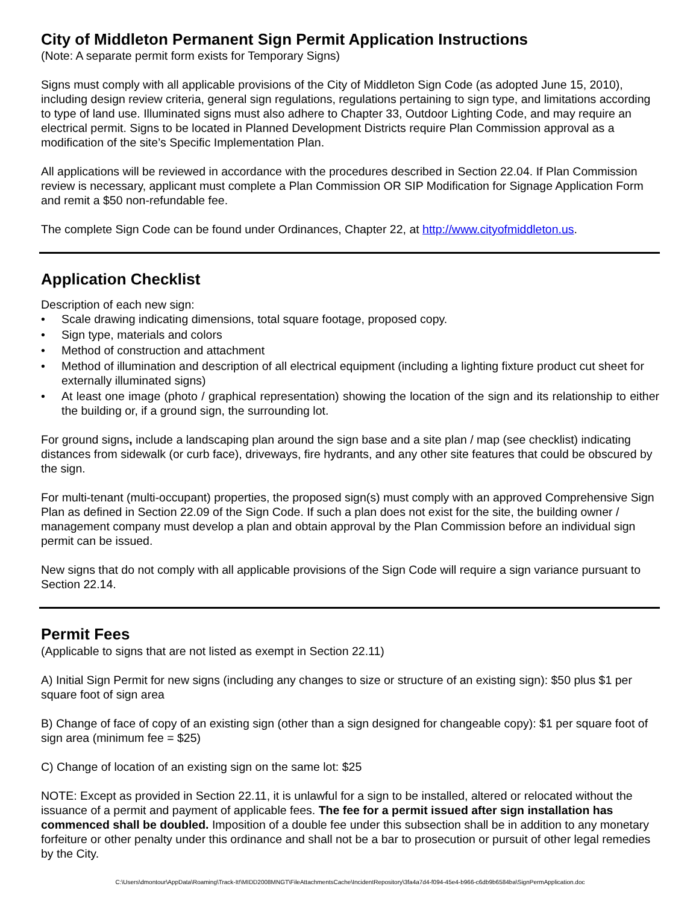City of Middleton Permanent Sign Permit Application Instructions
(Note: A separate permit form exists for Temporary Signs)
Signs must comply with all applicable provisions of the City of Middleton Sign Code (as adopted June 15, 2010), including design review criteria, general sign regulations, regulations pertaining to sign type, and limitations according to type of land use. Illuminated signs must also adhere to Chapter 33, Outdoor Lighting Code, and may require an electrical permit. Signs to be located in Planned Development Districts require Plan Commission approval as a modification of the site’s Specific Implementation Plan.
All applications will be reviewed in accordance with the procedures described in Section 22.04. If Plan Commission review is necessary, applicant must complete a Plan Commission OR SIP Modification for Signage Application Form and remit a $50 non-refundable fee.
The complete Sign Code can be found under Ordinances, Chapter 22, at http://www.cityofmiddleton.us.
Application Checklist
Description of each new sign:
• Scale drawing indicating dimensions, total square footage, proposed copy.
• Sign type, materials and colors
• Method of construction and attachment
• Method of illumination and description of all electrical equipment (including a lighting fixture product cut sheet for externally illuminated signs)
• At least one image (photo / graphical representation) showing the location of the sign and its relationship to either the building or, if a ground sign, the surrounding lot.
For ground signs, include a landscaping plan around the sign base and a site plan / map (see checklist) indicating distances from sidewalk (or curb face), driveways, fire hydrants, and any other site features that could be obscured by the sign.
For multi-tenant (multi-occupant) properties, the proposed sign(s) must comply with an approved Comprehensive Sign Plan as defined in Section 22.09 of the Sign Code. If such a plan does not exist for the site, the building owner / management company must develop a plan and obtain approval by the Plan Commission before an individual sign permit can be issued.
New signs that do not comply with all applicable provisions of the Sign Code will require a sign variance pursuant to Section 22.14.
Permit Fees
(Applicable to signs that are not listed as exempt in Section 22.11)
A) Initial Sign Permit for new signs (including any changes to size or structure of an existing sign): $50 plus $1 per square foot of sign area
B) Change of face of copy of an existing sign (other than a sign designed for changeable copy): $1 per square foot of sign area (minimum fee = $25)
C) Change of location of an existing sign on the same lot: $25
NOTE: Except as provided in Section 22.11, it is unlawful for a sign to be installed, altered or relocated without the issuance of a permit and payment of applicable fees. The fee for a permit issued after sign installation has commenced shall be doubled. Imposition of a double fee under this subsection shall be in addition to any monetary forfeiture or other penalty under this ordinance and shall not be a bar to prosecution or pursuit of other legal remedies by the City.
C:\Users\dmontour\AppData\Roaming\Track-It!\MIDD2008MNGT\FileAttachmentsCache\IncidentRepository\3fa4a7d4-f094-45e4-b966-c6db9b6584ba\SignPermApplication.doc